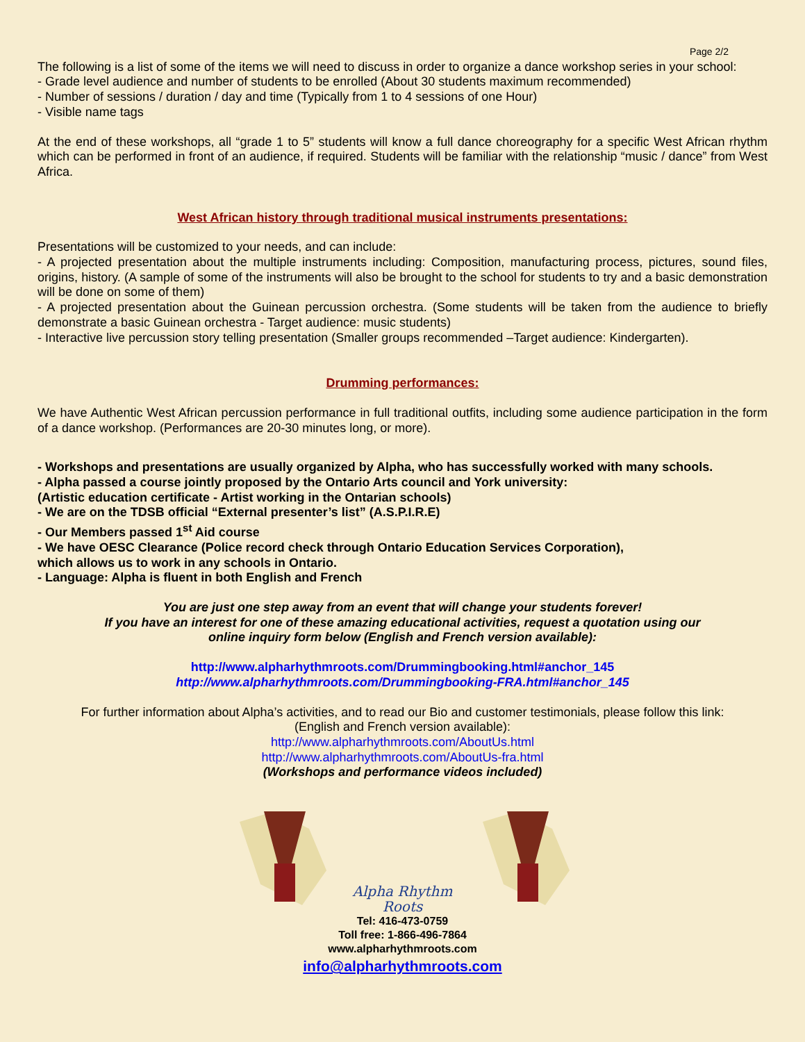Page 2/2
The following is a list of some of the items we will need to discuss in order to organize a dance workshop series in your school:
- Grade level audience and number of students to be enrolled (About 30 students maximum recommended)
- Number of sessions / duration / day and time (Typically from 1 to 4 sessions of one Hour)
- Visible name tags
At the end of these workshops, all “grade 1 to 5” students will know a full dance choreography for a specific West African rhythm which can be performed in front of an audience, if required. Students will be familiar with the relationship “music / dance” from West Africa.
West African history through traditional musical instruments presentations:
Presentations will be customized to your needs, and can include:
- A projected presentation about the multiple instruments including: Composition, manufacturing process, pictures, sound files, origins, history. (A sample of some of the instruments will also be brought to the school for students to try and a basic demonstration will be done on some of them)
- A projected presentation about the Guinean percussion orchestra. (Some students will be taken from the audience to briefly demonstrate a basic Guinean orchestra - Target audience: music students)
- Interactive live percussion story telling presentation (Smaller groups recommended –Target audience: Kindergarten).
Drumming performances:
We have Authentic West African percussion performance in full traditional outfits, including some audience participation in the form of a dance workshop. (Performances are 20-30 minutes long, or more).
- Workshops and presentations are usually organized by Alpha, who has successfully worked with many schools.
- Alpha passed a course jointly proposed by the Ontario Arts council and York university:
(Artistic education certificate - Artist working in the Ontarian schools)
- We are on the TDSB official “External presenter’s list” (A.S.P.I.R.E)
- Our Members passed 1<sup>st</sup> Aid course
- We have OESC Clearance (Police record check through Ontario Education Services Corporation),
which allows us to work in any schools in Ontario.
- Language: Alpha is fluent in both English and French
You are just one step away from an event that will change your students forever!
If you have an interest for one of these amazing educational activities, request a quotation using our
online inquiry form below (English and French version available):
http://www.alpharhythmroots.com/Drummingbooking.html#anchor_145
http://www.alpharhythmroots.com/Drummingbooking-FRA.html#anchor_145
For further information about Alpha’s activities, and to read our Bio and customer testimonials, please follow this link:
(English and French version available):
http://www.alpharhythmroots.com/AboutUs.html
http://www.alpharhythmroots.com/AboutUs-fra.html
(Workshops and performance videos included)
Alpha Rhythm Roots
Tel: 416-473-0759
Toll free: 1-866-496-7864
www.alpharhythmroots.com
info@alpharhythmroots.com